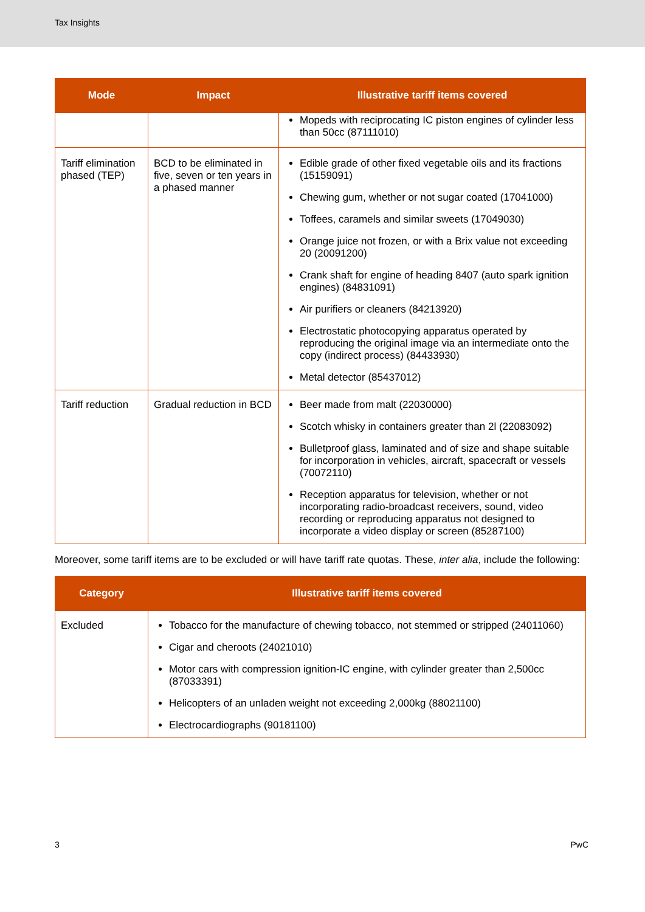Tax Insights
| Mode | Impact | Illustrative tariff items covered |
| --- | --- | --- |
| | | Mopeds with reciprocating IC piston engines of cylinder less than 50cc (87111010) |
| Tariff elimination phased (TEP) | BCD to be eliminated in five, seven or ten years in a phased manner | Edible grade of other fixed vegetable oils and its fractions (15159091) Chewing gum, whether or not sugar coated (17041000) Toffees, caramels and similar sweets (17049030) Orange juice not frozen, or with a Brix value not exceeding 20 (20091200) Crank shaft for engine of heading 8407 (auto spark ignition engines) (84831091) Air purifiers or cleaners (84213920) Electrostatic photocopying apparatus operated by reproducing the original image via an intermediate onto the copy (indirect process) (84433930) Metal detector (85437012) |
| Tariff reduction | Gradual reduction in BCD | Beer made from malt (22030000) Scotch whisky in containers greater than 2l (22083092) Bulletproof glass, laminated and of size and shape suitable for incorporation in vehicles, aircraft, spacecraft or vessels (70072110) Reception apparatus for television, whether or not incorporating radio-broadcast receivers, sound, video recording or reproducing apparatus not designed to incorporate a video display or screen (85287100) |
Moreover, some tariff items are to be excluded or will have tariff rate quotas. These, inter alia, include the following:
| Category | Illustrative tariff items covered |
| --- | --- |
| Excluded | Tobacco for the manufacture of chewing tobacco, not stemmed or stripped (24011060) Cigar and cheroots (24021010) Motor cars with compression ignition-IC engine, with cylinder greater than 2,500cc (87033391) Helicopters of an unladen weight not exceeding 2,000kg (88021100) Electrocardiographs (90181100) |
3 PwC